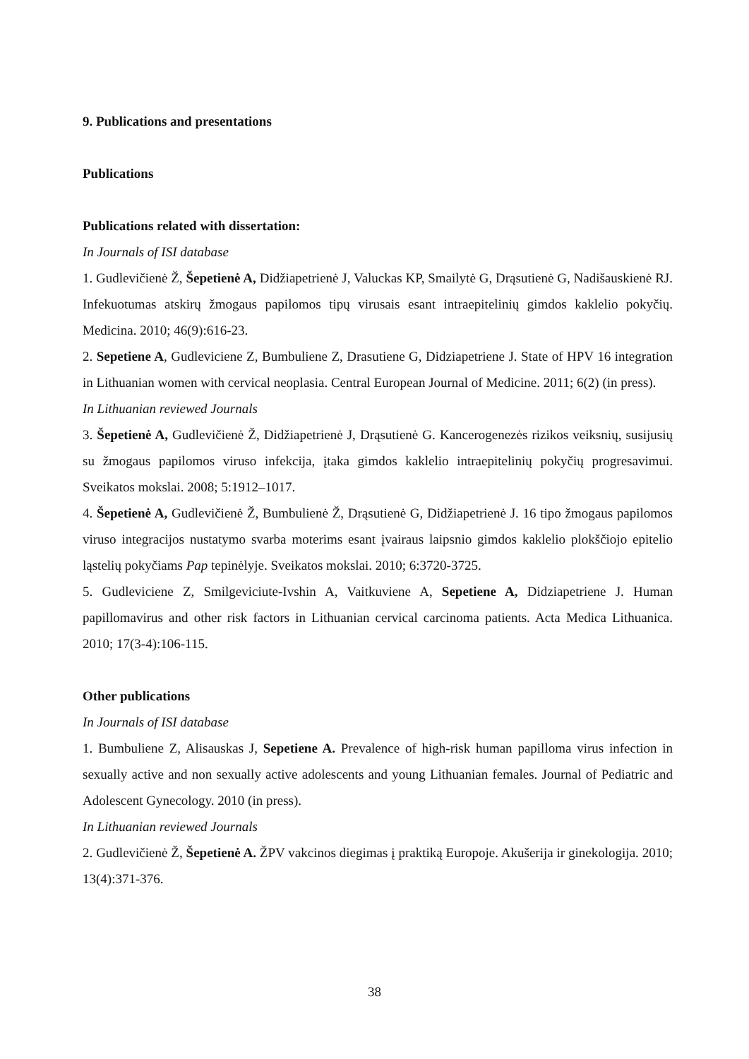9. Publications and presentations
Publications
Publications related with dissertation:
In Journals of ISI database
1. Gudlevičienė Ž, Šepetienė A, Didžiapetrienė J, Valuckas KP, Smailytė G, Drąsutienė G, Nadišauskienė RJ. Infekuotumas atskirų žmogaus papilomos tipų virusais esant intraepitelinių gimdos kaklelio pokyčių. Medicina. 2010; 46(9):616-23.
2. Sepetiene A, Gudleviciene Z, Bumbuliene Z, Drasutiene G, Didziapetriene J. State of HPV 16 integration in Lithuanian women with cervical neoplasia. Central European Journal of Medicine. 2011; 6(2) (in press).
In Lithuanian reviewed Journals
3. Šepetienė A, Gudlevičienė Ž, Didžiapetrienė J, Drąsutienė G. Kancerogenezės rizikos veiksnių, susijusių su žmogaus papilomos viruso infekcija, įtaka gimdos kaklelio intraepitelinių pokyčių progresavimui. Sveikatos mokslai. 2008; 5:1912–1017.
4. Šepetienė A, Gudlevičienė Ž, Bumbulienė Ž, Drąsutienė G, Didžiapetrienė J. 16 tipo žmogaus papilomos viruso integracijos nustatymo svarba moterims esant įvairaus laipsnio gimdos kaklelio plokščiojo epitelio ląstelių pokyčiams Pap tepinėlyje. Sveikatos mokslai. 2010; 6:3720-3725.
5. Gudleviciene Z, Smilgeviciute-Ivshin A, Vaitkuviene A, Sepetiene A, Didziapetriene J. Human papillomavirus and other risk factors in Lithuanian cervical carcinoma patients. Acta Medica Lithuanica. 2010; 17(3-4):106-115.
Other publications
In Journals of ISI database
1. Bumbuliene Z, Alisauskas J, Sepetiene A. Prevalence of high-risk human papilloma virus infection in sexually active and non sexually active adolescents and young Lithuanian females. Journal of Pediatric and Adolescent Gynecology. 2010 (in press).
In Lithuanian reviewed Journals
2. Gudlevičienė Ž, Šepetienė A. ŽPV vakcinos diegimas į praktiką Europoje. Akušerija ir ginekologija. 2010; 13(4):371-376.
38